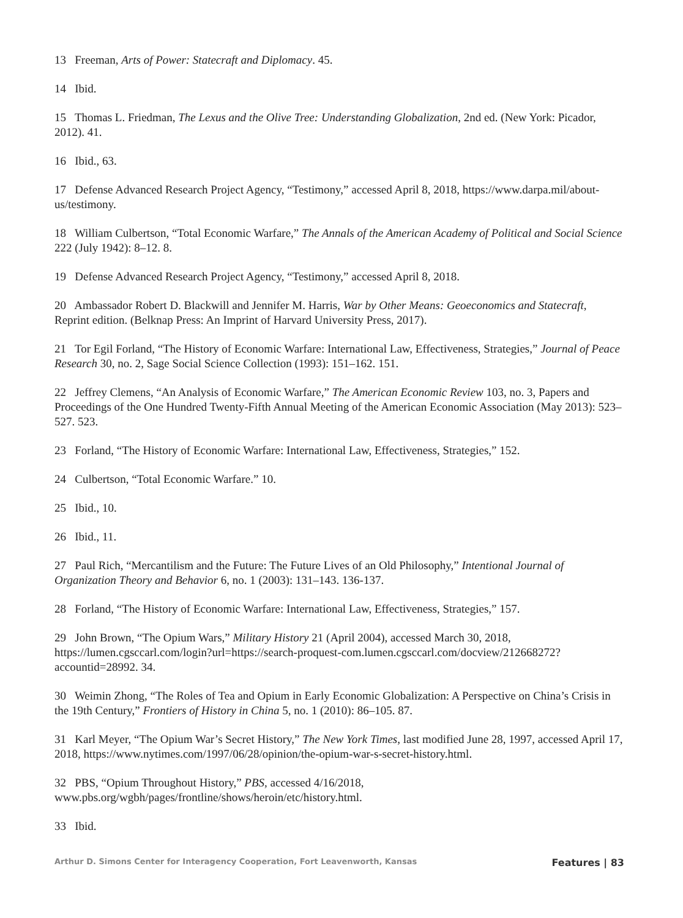13 Freeman, Arts of Power: Statecraft and Diplomacy. 45.
14 Ibid.
15 Thomas L. Friedman, The Lexus and the Olive Tree: Understanding Globalization, 2nd ed. (New York: Picador, 2012). 41.
16 Ibid., 63.
17 Defense Advanced Research Project Agency, “Testimony,” accessed April 8, 2018, https://www.darpa.mil/about-us/testimony.
18 William Culbertson, “Total Economic Warfare,” The Annals of the American Academy of Political and Social Science 222 (July 1942): 8–12. 8.
19 Defense Advanced Research Project Agency, “Testimony,” accessed April 8, 2018.
20 Ambassador Robert D. Blackwill and Jennifer M. Harris, War by Other Means: Geoeconomics and Statecraft, Reprint edition. (Belknap Press: An Imprint of Harvard University Press, 2017).
21 Tor Egil Forland, “The History of Economic Warfare: International Law, Effectiveness, Strategies,” Journal of Peace Research 30, no. 2, Sage Social Science Collection (1993): 151–162. 151.
22 Jeffrey Clemens, “An Analysis of Economic Warfare,” The American Economic Review 103, no. 3, Papers and Proceedings of the One Hundred Twenty-Fifth Annual Meeting of the American Economic Association (May 2013): 523–527. 523.
23 Forland, “The History of Economic Warfare: International Law, Effectiveness, Strategies,” 152.
24 Culbertson, “Total Economic Warfare.” 10.
25 Ibid., 10.
26 Ibid., 11.
27 Paul Rich, “Mercantilism and the Future: The Future Lives of an Old Philosophy,” Intentional Journal of Organization Theory and Behavior 6, no. 1 (2003): 131–143. 136-137.
28 Forland, “The History of Economic Warfare: International Law, Effectiveness, Strategies,” 157.
29 John Brown, “The Opium Wars,” Military History 21 (April 2004), accessed March 30, 2018, https://lumen.cgsccarl.com/login?url=https://search-proquest-com.lumen.cgsccarl.com/docview/212668272?accountid=28992. 34.
30 Weimin Zhong, “The Roles of Tea and Opium in Early Economic Globalization: A Perspective on China’s Crisis in the 19th Century,” Frontiers of History in China 5, no. 1 (2010): 86–105. 87.
31 Karl Meyer, “The Opium War’s Secret History,” The New York Times, last modified June 28, 1997, accessed April 17, 2018, https://www.nytimes.com/1997/06/28/opinion/the-opium-war-s-secret-history.html.
32 PBS, “Opium Throughout History,” PBS, accessed 4/16/2018, www.pbs.org/wgbh/pages/frontline/shows/heroin/etc/history.html.
33 Ibid.
Arthur D. Simons Center for Interagency Cooperation, Fort Leavenworth, Kansas Features | 83